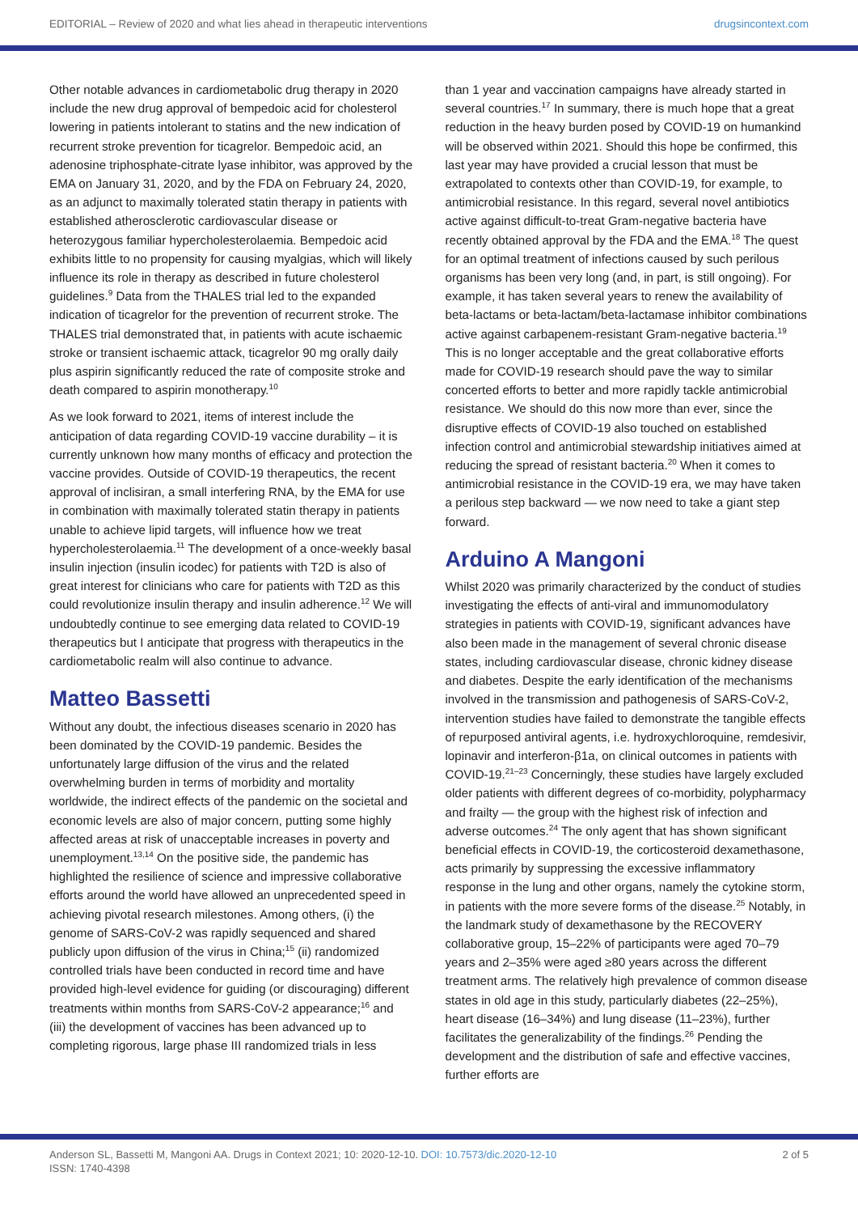EDITORIAL – Review of 2020 and what lies ahead in therapeutic interventions drugsincontext.com
Other notable advances in cardiometabolic drug therapy in 2020 include the new drug approval of bempedoic acid for cholesterol lowering in patients intolerant to statins and the new indication of recurrent stroke prevention for ticagrelor. Bempedoic acid, an adenosine triphosphate-citrate lyase inhibitor, was approved by the EMA on January 31, 2020, and by the FDA on February 24, 2020, as an adjunct to maximally tolerated statin therapy in patients with established atherosclerotic cardiovascular disease or heterozygous familiar hypercholesterolaemia. Bempedoic acid exhibits little to no propensity for causing myalgias, which will likely influence its role in therapy as described in future cholesterol guidelines.<sup>9</sup> Data from the THALES trial led to the expanded indication of ticagrelor for the prevention of recurrent stroke. The THALES trial demonstrated that, in patients with acute ischaemic stroke or transient ischaemic attack, ticagrelor 90 mg orally daily plus aspirin significantly reduced the rate of composite stroke and death compared to aspirin monotherapy.<sup>10</sup>
As we look forward to 2021, items of interest include the anticipation of data regarding COVID-19 vaccine durability – it is currently unknown how many months of efficacy and protection the vaccine provides. Outside of COVID-19 therapeutics, the recent approval of inclisiran, a small interfering RNA, by the EMA for use in combination with maximally tolerated statin therapy in patients unable to achieve lipid targets, will influence how we treat hypercholesterolaemia.<sup>11</sup> The development of a once-weekly basal insulin injection (insulin icodec) for patients with T2D is also of great interest for clinicians who care for patients with T2D as this could revolutionize insulin therapy and insulin adherence.<sup>12</sup> We will undoubtedly continue to see emerging data related to COVID-19 therapeutics but I anticipate that progress with therapeutics in the cardiometabolic realm will also continue to advance.
Matteo Bassetti
Without any doubt, the infectious diseases scenario in 2020 has been dominated by the COVID-19 pandemic. Besides the unfortunately large diffusion of the virus and the related overwhelming burden in terms of morbidity and mortality worldwide, the indirect effects of the pandemic on the societal and economic levels are also of major concern, putting some highly affected areas at risk of unacceptable increases in poverty and unemployment.<sup>13,14</sup> On the positive side, the pandemic has highlighted the resilience of science and impressive collaborative efforts around the world have allowed an unprecedented speed in achieving pivotal research milestones. Among others, (i) the genome of SARS-CoV-2 was rapidly sequenced and shared publicly upon diffusion of the virus in China;<sup>15</sup> (ii) randomized controlled trials have been conducted in record time and have provided high-level evidence for guiding (or discouraging) different treatments within months from SARS-CoV-2 appearance;<sup>16</sup> and (iii) the development of vaccines has been advanced up to completing rigorous, large phase III randomized trials in less
than 1 year and vaccination campaigns have already started in several countries.<sup>17</sup> In summary, there is much hope that a great reduction in the heavy burden posed by COVID-19 on humankind will be observed within 2021. Should this hope be confirmed, this last year may have provided a crucial lesson that must be extrapolated to contexts other than COVID-19, for example, to antimicrobial resistance. In this regard, several novel antibiotics active against difficult-to-treat Gram-negative bacteria have recently obtained approval by the FDA and the EMA.<sup>18</sup> The quest for an optimal treatment of infections caused by such perilous organisms has been very long (and, in part, is still ongoing). For example, it has taken several years to renew the availability of beta-lactams or beta-lactam/beta-lactamase inhibitor combinations active against carbapenem-resistant Gram-negative bacteria.<sup>19</sup> This is no longer acceptable and the great collaborative efforts made for COVID-19 research should pave the way to similar concerted efforts to better and more rapidly tackle antimicrobial resistance. We should do this now more than ever, since the disruptive effects of COVID-19 also touched on established infection control and antimicrobial stewardship initiatives aimed at reducing the spread of resistant bacteria.<sup>20</sup> When it comes to antimicrobial resistance in the COVID-19 era, we may have taken a perilous step backward — we now need to take a giant step forward.
Arduino A Mangoni
Whilst 2020 was primarily characterized by the conduct of studies investigating the effects of anti-viral and immunomodulatory strategies in patients with COVID-19, significant advances have also been made in the management of several chronic disease states, including cardiovascular disease, chronic kidney disease and diabetes. Despite the early identification of the mechanisms involved in the transmission and pathogenesis of SARS-CoV-2, intervention studies have failed to demonstrate the tangible effects of repurposed antiviral agents, i.e. hydroxychloroquine, remdesivir, lopinavir and interferon-β1a, on clinical outcomes in patients with COVID-19.<sup>21–23</sup> Concerningly, these studies have largely excluded older patients with different degrees of co-morbidity, polypharmacy and frailty — the group with the highest risk of infection and adverse outcomes.<sup>24</sup> The only agent that has shown significant beneficial effects in COVID-19, the corticosteroid dexamethasone, acts primarily by suppressing the excessive inflammatory response in the lung and other organs, namely the cytokine storm, in patients with the more severe forms of the disease.<sup>25</sup> Notably, in the landmark study of dexamethasone by the RECOVERY collaborative group, 15–22% of participants were aged 70–79 years and 2–35% were aged ≥80 years across the different treatment arms. The relatively high prevalence of common disease states in old age in this study, particularly diabetes (22–25%), heart disease (16–34%) and lung disease (11–23%), further facilitates the generalizability of the findings.<sup>26</sup> Pending the development and the distribution of safe and effective vaccines, further efforts are
Anderson SL, Bassetti M, Mangoni AA. Drugs in Context 2021; 10: 2020-12-10. DOI: 10.7573/dic.2020-12-10
ISSN: 1740-4398 2 of 5